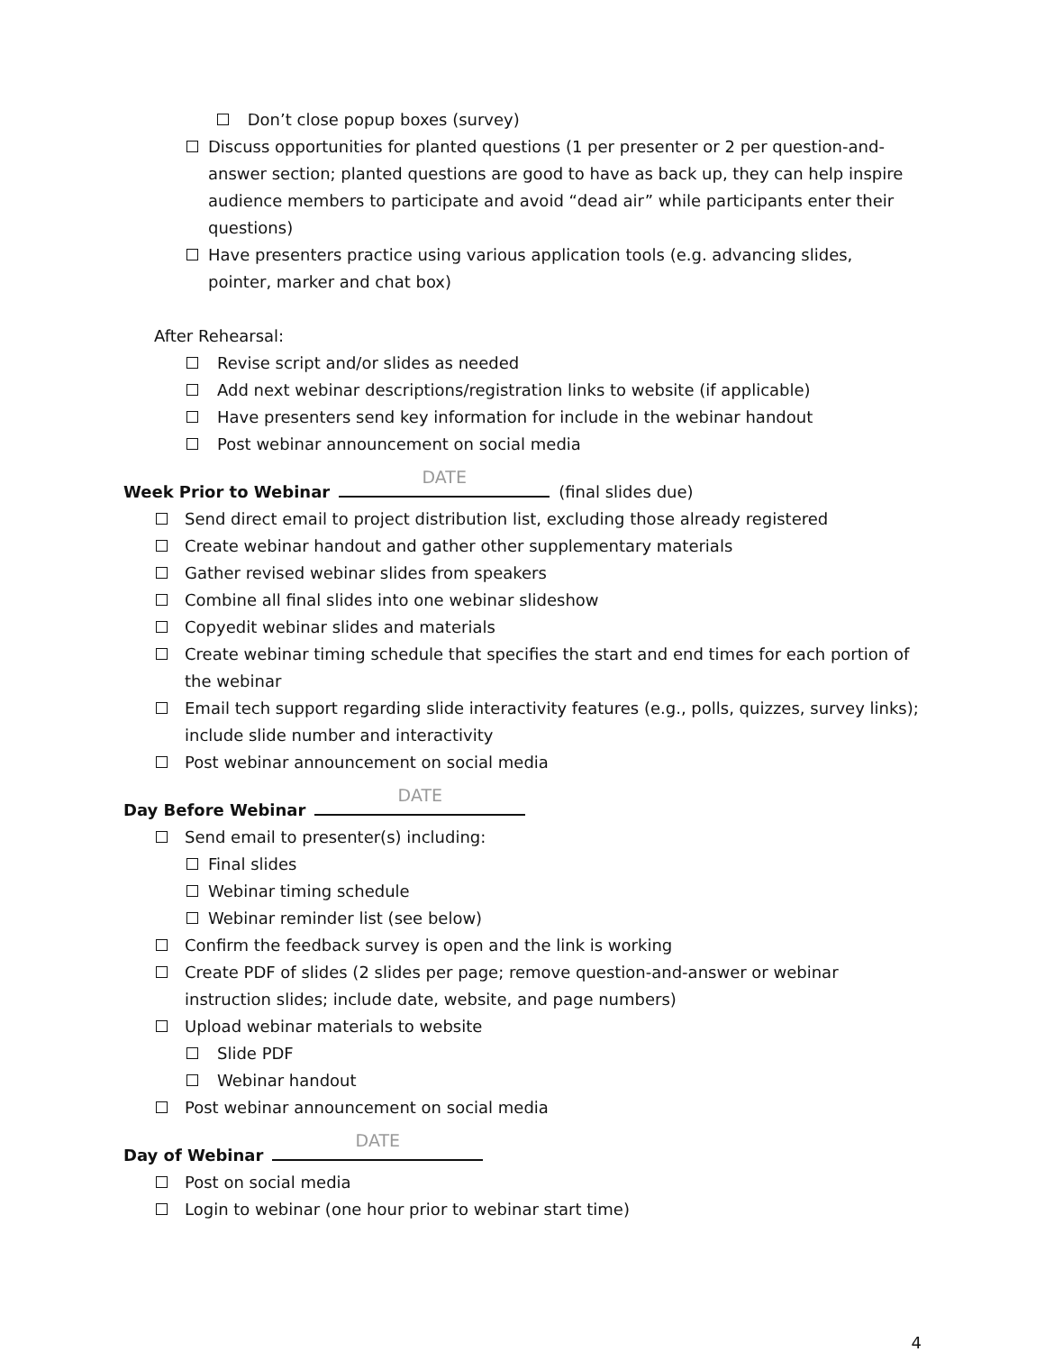Don’t close popup boxes (survey)
Discuss opportunities for planted questions (1 per presenter or 2 per question-and-answer section; planted questions are good to have as back up, they can help inspire audience members to participate and avoid “dead air” while participants enter their questions)
Have presenters practice using various application tools (e.g. advancing slides, pointer, marker and chat box)
After Rehearsal:
Revise script and/or slides as needed
Add next webinar descriptions/registration links to website (if applicable)
Have presenters send key information for include in the webinar handout
Post webinar announcement on social media
Week Prior to Webinar DATE (final slides due)
Send direct email to project distribution list, excluding those already registered
Create webinar handout and gather other supplementary materials
Gather revised webinar slides from speakers
Combine all final slides into one webinar slideshow
Copyedit webinar slides and materials
Create webinar timing schedule that specifies the start and end times for each portion of the webinar
Email tech support regarding slide interactivity features (e.g., polls, quizzes, survey links); include slide number and interactivity
Post webinar announcement on social media
Day Before Webinar DATE
Send email to presenter(s) including:
Final slides
Webinar timing schedule
Webinar reminder list (see below)
Confirm the feedback survey is open and the link is working
Create PDF of slides (2 slides per page; remove question-and-answer or webinar instruction slides; include date, website, and page numbers)
Upload webinar materials to website
Slide PDF
Webinar handout
Post webinar announcement on social media
Day of Webinar DATE
Post on social media
Login to webinar (one hour prior to webinar start time)
4